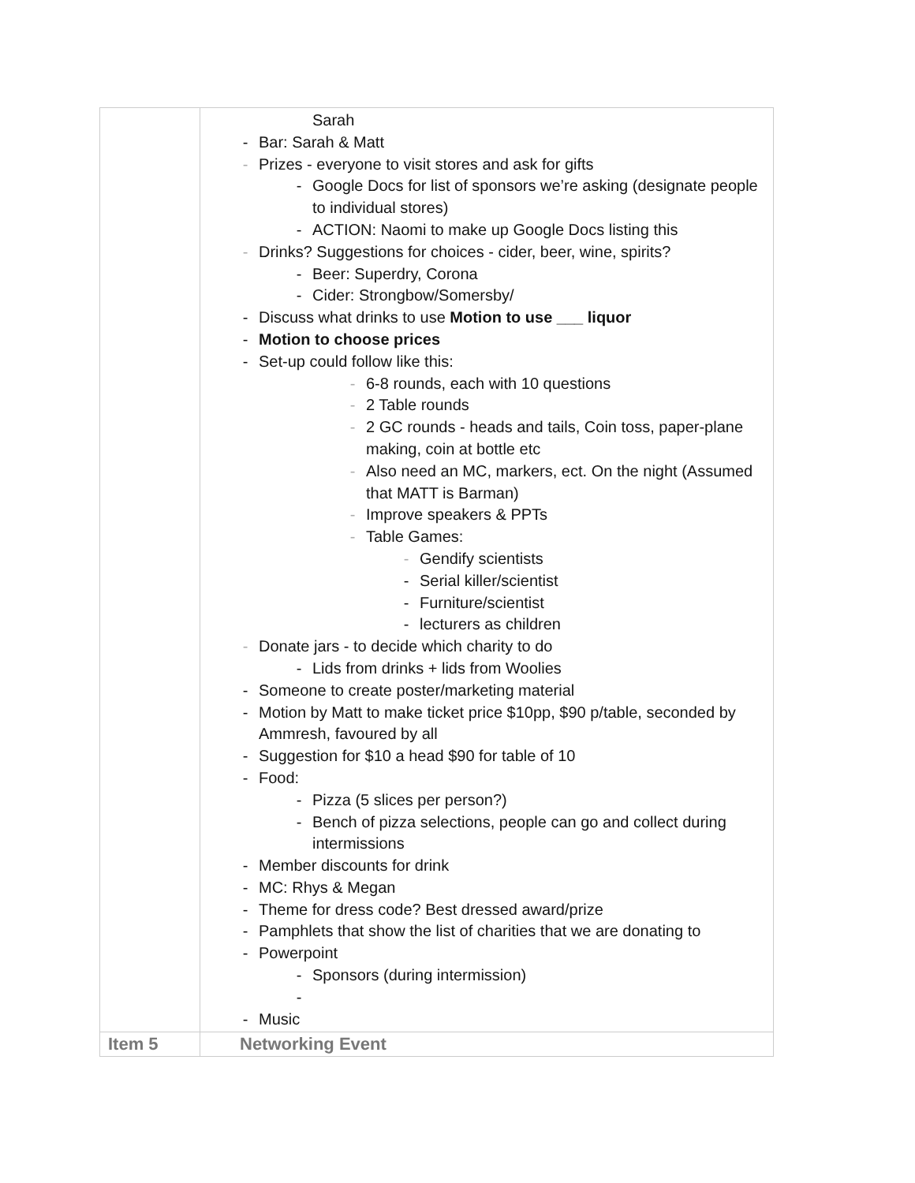| | Sarah - Bar: Sarah & Matt - Prizes - everyone to visit stores and ask for gifts - Google Docs for list of sponsors we’re asking (designate people to individual stores) - ACTION: Naomi to make up Google Docs listing this - Drinks? Suggestions for choices - cider, beer, wine, spirits? - Beer: Superdry, Corona - Cider: Strongbow/Somersby/ - Discuss what drinks to use Motion to use ___ liquor - Motion to choose prices - Set-up could follow like this: - 6-8 rounds, each with 10 questions - 2 Table rounds - 2 GC rounds - heads and tails, Coin toss, paper-plane making, coin at bottle etc - Also need an MC, markers, ect. On the night (Assumed that MATT is Barman) - Improve speakers & PPTs - Table Games: - Gendify scientists - Serial killer/scientist - Furniture/scientist - lecturers as children - Donate jars - to decide which charity to do - Lids from drinks + lids from Woolies - Someone to create poster/marketing material - Motion by Matt to make ticket price $10pp, $90 p/table, seconded by Ammresh, favoured by all - Suggestion for $10 a head $90 for table of 10 - Food: - Pizza (5 slices per person?) - Bench of pizza selections, people can go and collect during intermissions - Member discounts for drink - MC: Rhys & Megan - Theme for dress code? Best dressed award/prize - Pamphlets that show the list of charities that we are donating to - Powerpoint - Sponsors (during intermission) - - Music |
| Item 5 | Networking Event |